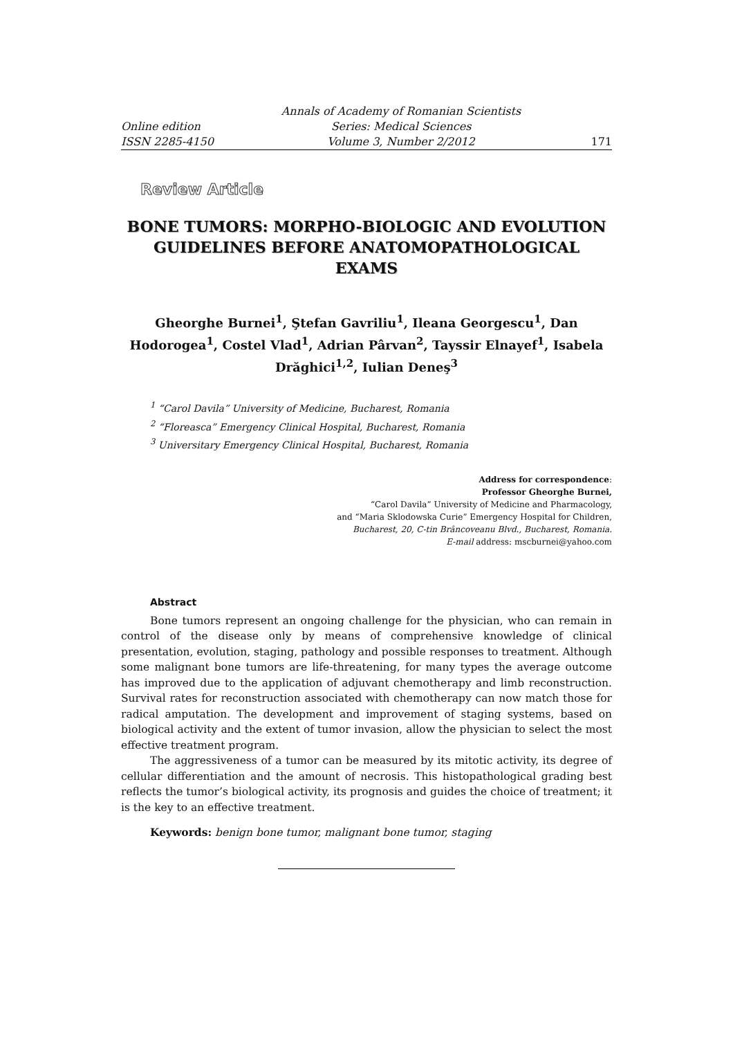Online edition
ISSN 2285-4150
Annals of Academy of Romanian Scientists
Series: Medical Sciences
Volume 3, Number 2/2012
171
Review Article
BONE TUMORS: MORPHO-BIOLOGIC AND EVOLUTION GUIDELINES BEFORE ANATOMOPATHOLOGICAL EXAMS
Gheorghe Burnei<sup>1</sup>, Ştefan Gavriliu<sup>1</sup>, Ileana Georgescu<sup>1</sup>, Dan Hodorogea<sup>1</sup>, Costel Vlad<sup>1</sup>, Adrian Pârvan<sup>2</sup>, Tayssir Elnayef<sup>1</sup>, Isabela Drăghici<sup>1,2</sup>, Iulian Deneş<sup>3</sup>
<sup>1</sup> “Carol Davila” University of Medicine, Bucharest, Romania
<sup>2</sup> “Floreasca” Emergency Clinical Hospital, Bucharest, Romania
<sup>3</sup> Universitary Emergency Clinical Hospital, Bucharest, Romania
Address for correspondence:
Professor Gheorghe Burnei,
“Carol Davila” University of Medicine and Pharmacology,
and “Maria Sklodowska Curie” Emergency Hospital for Children,
Bucharest, 20, C-tin Brâncoveanu Blvd., Bucharest, Romania.
E-mail address: mscburnei@yahoo.com
Abstract
Bone tumors represent an ongoing challenge for the physician, who can remain in control of the disease only by means of comprehensive knowledge of clinical presentation, evolution, staging, pathology and possible responses to treatment. Although some malignant bone tumors are life-threatening, for many types the average outcome has improved due to the application of adjuvant chemotherapy and limb reconstruction. Survival rates for reconstruction associated with chemotherapy can now match those for radical amputation. The development and improvement of staging systems, based on biological activity and the extent of tumor invasion, allow the physician to select the most effective treatment program.
The aggressiveness of a tumor can be measured by its mitotic activity, its degree of cellular differentiation and the amount of necrosis. This histopathological grading best reflects the tumor’s biological activity, its prognosis and guides the choice of treatment; it is the key to an effective treatment.
Keywords: benign bone tumor, malignant bone tumor, staging